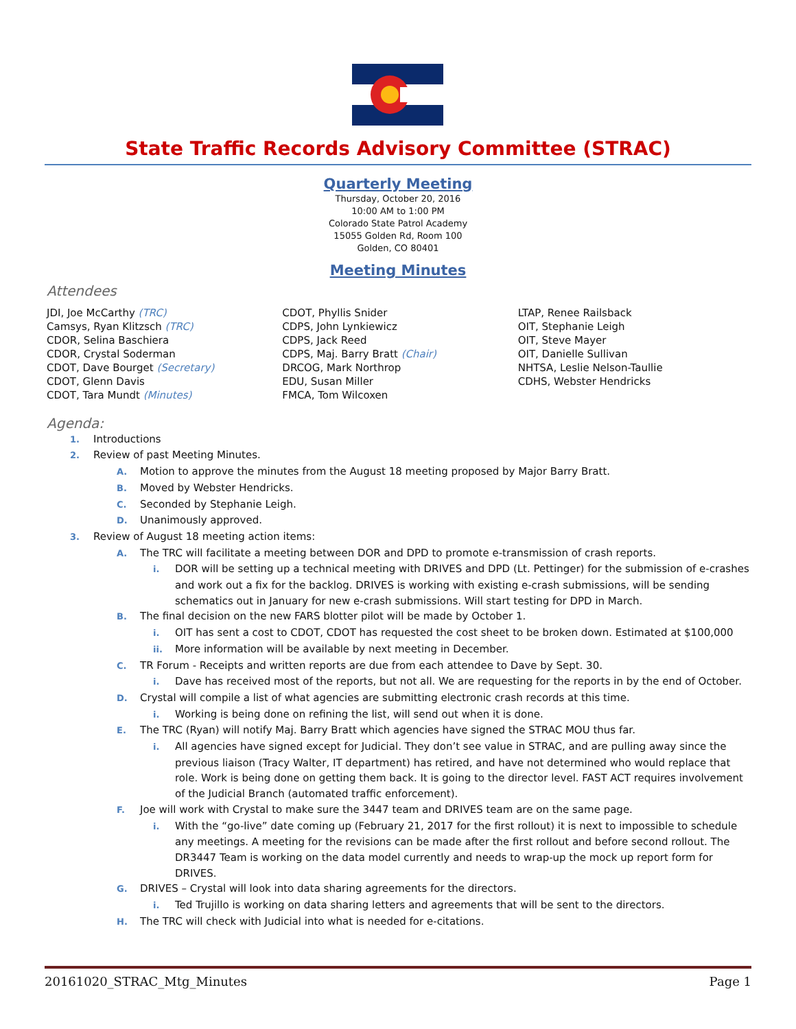State Traffic Records Advisory Committee (STRAC)
Quarterly Meeting
Thursday, October 20, 2016
10:00 AM to 1:00 PM
Colorado State Patrol Academy
15055 Golden Rd, Room 100
Golden, CO 80401
Meeting Minutes
Attendees
JDI, Joe McCarthy (TRC)
Camsys, Ryan Klitzsch (TRC)
CDOR, Selina Baschiera
CDOR, Crystal Soderman
CDOT, Dave Bourget (Secretary)
CDOT, Glenn Davis
CDOT, Tara Mundt (Minutes)
CDOT, Phyllis Snider
CDPS, John Lynkiewicz
CDPS, Jack Reed
CDPS, Maj. Barry Bratt (Chair)
DRCOG, Mark Northrop
EDU, Susan Miller
FMCA, Tom Wilcoxen
LTAP, Renee Railsback
OIT, Stephanie Leigh
OIT, Steve Mayer
OIT, Danielle Sullivan
NHTSA, Leslie Nelson-Taullie
CDHS, Webster Hendricks
Agenda:
1. Introductions
2. Review of past Meeting Minutes.
A. Motion to approve the minutes from the August 18 meeting proposed by Major Barry Bratt.
B. Moved by Webster Hendricks.
C. Seconded by Stephanie Leigh.
D. Unanimously approved.
3. Review of August 18 meeting action items:
A. The TRC will facilitate a meeting between DOR and DPD to promote e-transmission of crash reports.
i. DOR will be setting up a technical meeting with DRIVES and DPD (Lt. Pettinger) for the submission of e-crashes and work out a fix for the backlog. DRIVES is working with existing e-crash submissions, will be sending schematics out in January for new e-crash submissions. Will start testing for DPD in March.
B. The final decision on the new FARS blotter pilot will be made by October 1.
i. OIT has sent a cost to CDOT, CDOT has requested the cost sheet to be broken down. Estimated at $100,000
ii. More information will be available by next meeting in December.
C. TR Forum - Receipts and written reports are due from each attendee to Dave by Sept. 30.
i. Dave has received most of the reports, but not all. We are requesting for the reports in by the end of October.
D. Crystal will compile a list of what agencies are submitting electronic crash records at this time.
i. Working is being done on refining the list, will send out when it is done.
E. The TRC (Ryan) will notify Maj. Barry Bratt which agencies have signed the STRAC MOU thus far.
i. All agencies have signed except for Judicial. They don’t see value in STRAC, and are pulling away since the previous liaison (Tracy Walter, IT department) has retired, and have not determined who would replace that role. Work is being done on getting them back. It is going to the director level. FAST ACT requires involvement of the Judicial Branch (automated traffic enforcement).
F. Joe will work with Crystal to make sure the 3447 team and DRIVES team are on the same page.
i. With the “go-live” date coming up (February 21, 2017 for the first rollout) it is next to impossible to schedule any meetings. A meeting for the revisions can be made after the first rollout and before second rollout. The DR3447 Team is working on the data model currently and needs to wrap-up the mock up report form for DRIVES.
G. DRIVES – Crystal will look into data sharing agreements for the directors.
i. Ted Trujillo is working on data sharing letters and agreements that will be sent to the directors.
H. The TRC will check with Judicial into what is needed for e-citations.
20161020_STRAC_Mtg_Minutes Page 1